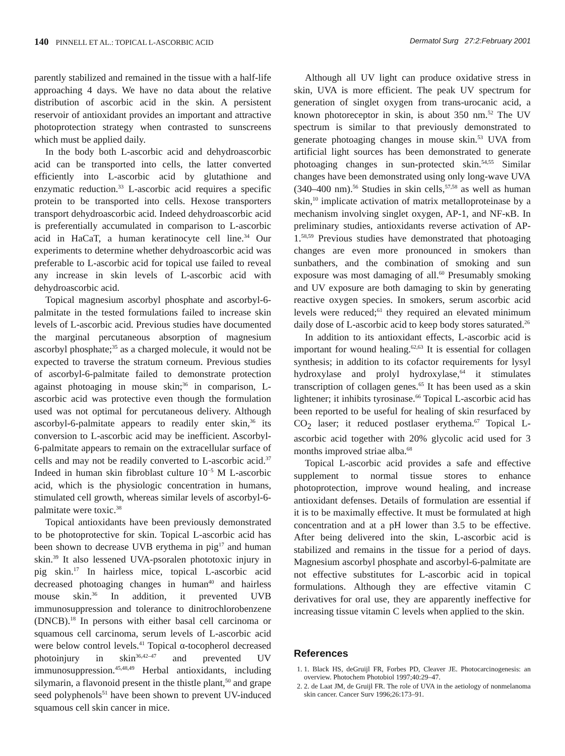140 PINNELL ET AL.: TOPICAL L-ASCORBIC ACID Dermatol Surg 27:2:February 2001
parently stabilized and remained in the tissue with a half-life approaching 4 days. We have no data about the relative distribution of ascorbic acid in the skin. A persistent reservoir of antioxidant provides an important and attractive photoprotection strategy when contrasted to sunscreens which must be applied daily.
In the body both L-ascorbic acid and dehydroascorbic acid can be transported into cells, the latter converted efficiently into L-ascorbic acid by glutathione and enzymatic reduction.<sup>33</sup> L-ascorbic acid requires a specific protein to be transported into cells. Hexose transporters transport dehydroascorbic acid. Indeed dehydroascorbic acid is preferentially accumulated in comparison to L-ascorbic acid in HaCaT, a human keratinocyte cell line.<sup>34</sup> Our experiments to determine whether dehydroascorbic acid was preferable to L-ascorbic acid for topical use failed to reveal any increase in skin levels of L-ascorbic acid with dehydroascorbic acid.
Topical magnesium ascorbyl phosphate and ascorbyl-6-palmitate in the tested formulations failed to increase skin levels of L-ascorbic acid. Previous studies have documented the marginal percutaneous absorption of magnesium ascorbyl phosphate;<sup>35</sup> as a charged molecule, it would not be expected to traverse the stratum corneum. Previous studies of ascorbyl-6-palmitate failed to demonstrate protection against photoaging in mouse skin;<sup>36</sup> in comparison, L-ascorbic acid was protective even though the formulation used was not optimal for percutaneous delivery. Although ascorbyl-6-palmitate appears to readily enter skin,<sup>36</sup> its conversion to L-ascorbic acid may be inefficient. Ascorbyl-6-palmitate appears to remain on the extracellular surface of cells and may not be readily converted to L-ascorbic acid.<sup>37</sup> Indeed in human skin fibroblast culture 10<sup>−5</sup> M L-ascorbic acid, which is the physiologic concentration in humans, stimulated cell growth, whereas similar levels of ascorbyl-6-palmitate were toxic.<sup>38</sup>
Topical antioxidants have been previously demonstrated to be photoprotective for skin. Topical L-ascorbic acid has been shown to decrease UVB erythema in pig<sup>17</sup> and human skin.<sup>39</sup> It also lessened UVA-psoralen phototoxic injury in pig skin.<sup>17</sup> In hairless mice, topical L-ascorbic acid decreased photoaging changes in human<sup>40</sup> and hairless mouse skin.<sup>36</sup> In addition, it prevented UVB immunosuppression and tolerance to dinitrochlorobenzene (DNCB).<sup>18</sup> In persons with either basal cell carcinoma or squamous cell carcinoma, serum levels of L-ascorbic acid were below control levels.<sup>41</sup> Topical α-tocopherol decreased photoinjury in skin<sup>36,42–47</sup> and prevented UV immunosuppression.<sup>45,48,49</sup> Herbal antioxidants, including silymarin, a flavonoid present in the thistle plant,<sup>50</sup> and grape seed polyphenols<sup>51</sup> have been shown to prevent UV-induced squamous cell skin cancer in mice.
Although all UV light can produce oxidative stress in skin, UVA is more efficient. The peak UV spectrum for generation of singlet oxygen from trans-urocanic acid, a known photoreceptor in skin, is about 350 nm.<sup>52</sup> The UV spectrum is similar to that previously demonstrated to generate photoaging changes in mouse skin.<sup>53</sup> UVA from artificial light sources has been demonstrated to generate photoaging changes in sun-protected skin.<sup>54,55</sup> Similar changes have been demonstrated using only long-wave UVA (340–400 nm).<sup>56</sup> Studies in skin cells,<sup>57,58</sup> as well as human skin,<sup>10</sup> implicate activation of matrix metalloproteinase by a mechanism involving singlet oxygen, AP-1, and NF-κB. In preliminary studies, antioxidants reverse activation of AP-1.<sup>58,59</sup> Previous studies have demonstrated that photoaging changes are even more pronounced in smokers than sunbathers, and the combination of smoking and sun exposure was most damaging of all.<sup>60</sup> Presumably smoking and UV exposure are both damaging to skin by generating reactive oxygen species. In smokers, serum ascorbic acid levels were reduced;<sup>61</sup> they required an elevated minimum daily dose of L-ascorbic acid to keep body stores saturated.<sup>26</sup>
In addition to its antioxidant effects, L-ascorbic acid is important for wound healing.<sup>62,63</sup> It is essential for collagen synthesis; in addition to its cofactor requirements for lysyl hydroxylase and prolyl hydroxylase,<sup>64</sup> it stimulates transcription of collagen genes.<sup>65</sup> It has been used as a skin lightener; it inhibits tyrosinase.<sup>66</sup> Topical L-ascorbic acid has been reported to be useful for healing of skin resurfaced by CO<sub>2</sub> laser; it reduced postlaser erythema.<sup>67</sup> Topical L-ascorbic acid together with 20% glycolic acid used for 3 months improved striae alba.<sup>68</sup>
Topical L-ascorbic acid provides a safe and effective supplement to normal tissue stores to enhance photoprotection, improve wound healing, and increase antioxidant defenses. Details of formulation are essential if it is to be maximally effective. It must be formulated at high concentration and at a pH lower than 3.5 to be effective. After being delivered into the skin, L-ascorbic acid is stabilized and remains in the tissue for a period of days. Magnesium ascorbyl phosphate and ascorbyl-6-palmitate are not effective substitutes for L-ascorbic acid in topical formulations. Although they are effective vitamin C derivatives for oral use, they are apparently ineffective for increasing tissue vitamin C levels when applied to the skin.
References
1. 1. Black HS, deGruijl FR, Forbes PD, Cleaver JE. Photocarcinogenesis: an overview. Photochem Photobiol 1997;40:29–47.
2. 2. de Laat JM, de Gruijl FR. The role of UVA in the aetiology of nonmelanoma skin cancer. Cancer Surv 1996;26:173–91.